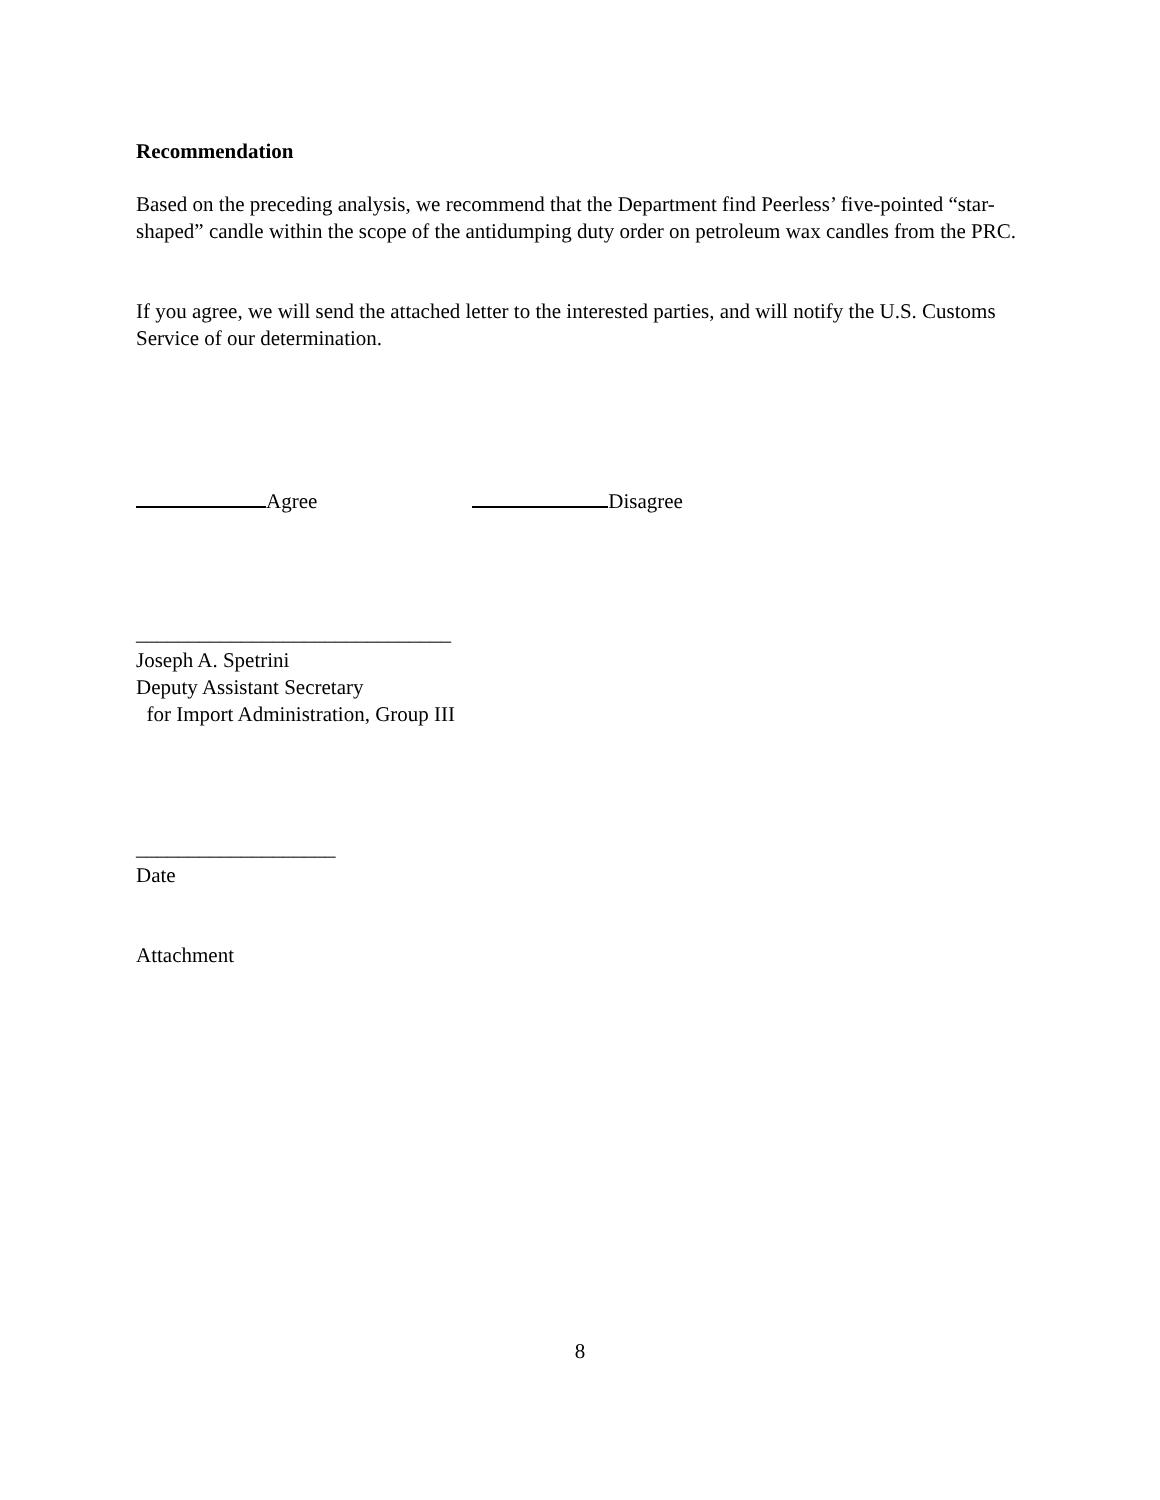Recommendation
Based on the preceding analysis, we recommend that the Department find Peerless’ five-pointed “star-shaped” candle within the scope of the antidumping duty order on petroleum wax candles from the PRC.
If you agree, we will send the attached letter to the interested parties, and will notify the U.S. Customs Service of our determination.
Agree Disagree
______________________________
Joseph A. Spetrini
Deputy Assistant Secretary
for Import Administration, Group III
___________________
Date
Attachment
8